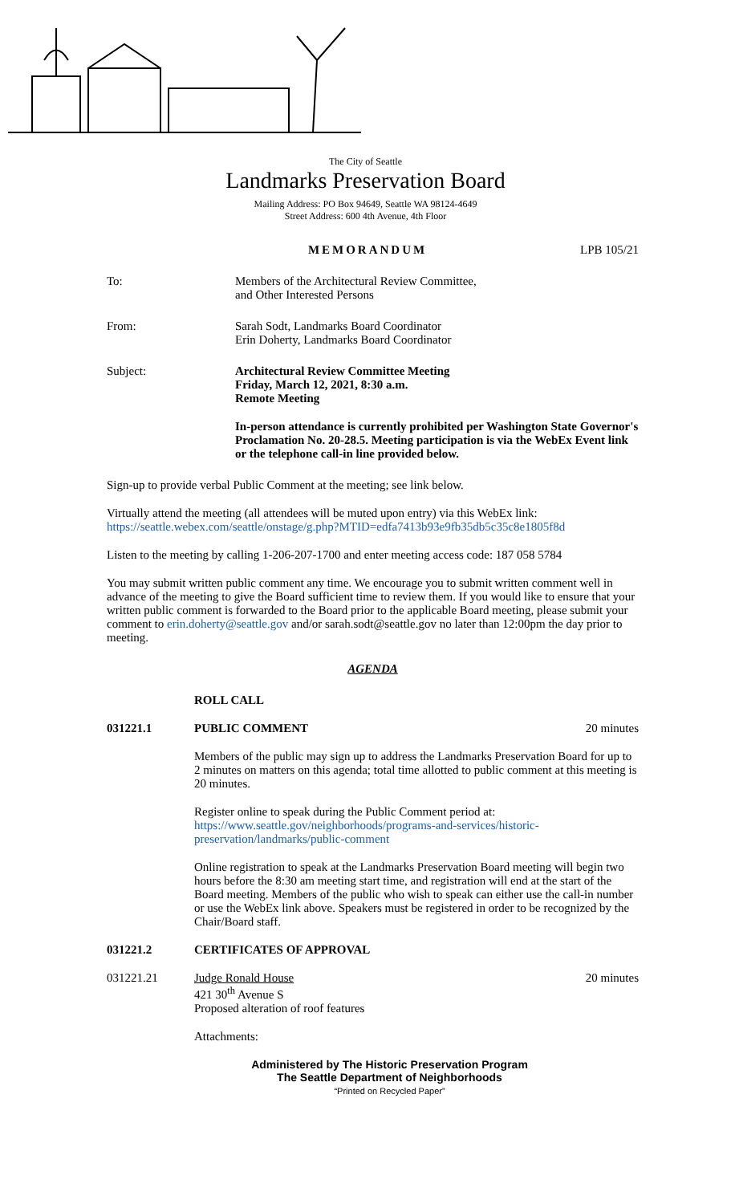The City of Seattle
Landmarks Preservation Board
Mailing Address: PO Box 94649, Seattle WA 98124-4649
Street Address: 600 4th Avenue, 4th Floor
MEMORANDUM LPB 105/21
To: Members of the Architectural Review Committee,
and Other Interested Persons
From: Sarah Sodt, Landmarks Board Coordinator
Erin Doherty, Landmarks Board Coordinator
Subject: Architectural Review Committee Meeting
Friday, March 12, 2021, 8:30 a.m.
Remote Meeting
In-person attendance is currently prohibited per Washington State Governor's Proclamation No. 20-28.5. Meeting participation is via the WebEx Event link or the telephone call-in line provided below.
Sign-up to provide verbal Public Comment at the meeting; see link below.
Virtually attend the meeting (all attendees will be muted upon entry) via this WebEx link:
https://seattle.webex.com/seattle/onstage/g.php?MTID=edfa7413b93e9fb35db5c35c8e1805f8d
Listen to the meeting by calling 1-206-207-1700 and enter meeting access code: 187 058 5784
You may submit written public comment any time. We encourage you to submit written comment well in advance of the meeting to give the Board sufficient time to review them. If you would like to ensure that your written public comment is forwarded to the Board prior to the applicable Board meeting, please submit your comment to erin.doherty@seattle.gov and/or sarah.sodt@seattle.gov no later than 12:00pm the day prior to meeting.
AGENDA
ROLL CALL
031221.1 PUBLIC COMMENT 20 minutes
Members of the public may sign up to address the Landmarks Preservation Board for up to 2 minutes on matters on this agenda; total time allotted to public comment at this meeting is 20 minutes.
Register online to speak during the Public Comment period at:
https://www.seattle.gov/neighborhoods/programs-and-services/historic-preservation/landmarks/public-comment
Online registration to speak at the Landmarks Preservation Board meeting will begin two hours before the 8:30 am meeting start time, and registration will end at the start of the Board meeting. Members of the public who wish to speak can either use the call-in number or use the WebEx link above. Speakers must be registered in order to be recognized by the Chair/Board staff.
031221.2 CERTIFICATES OF APPROVAL
031221.21 Judge Ronald House
421 30<sup>th</sup> Avenue S
Proposed alteration of roof features 20 minutes
Attachments:
Administered by The Historic Preservation Program
The Seattle Department of Neighborhoods
“Printed on Recycled Paper”